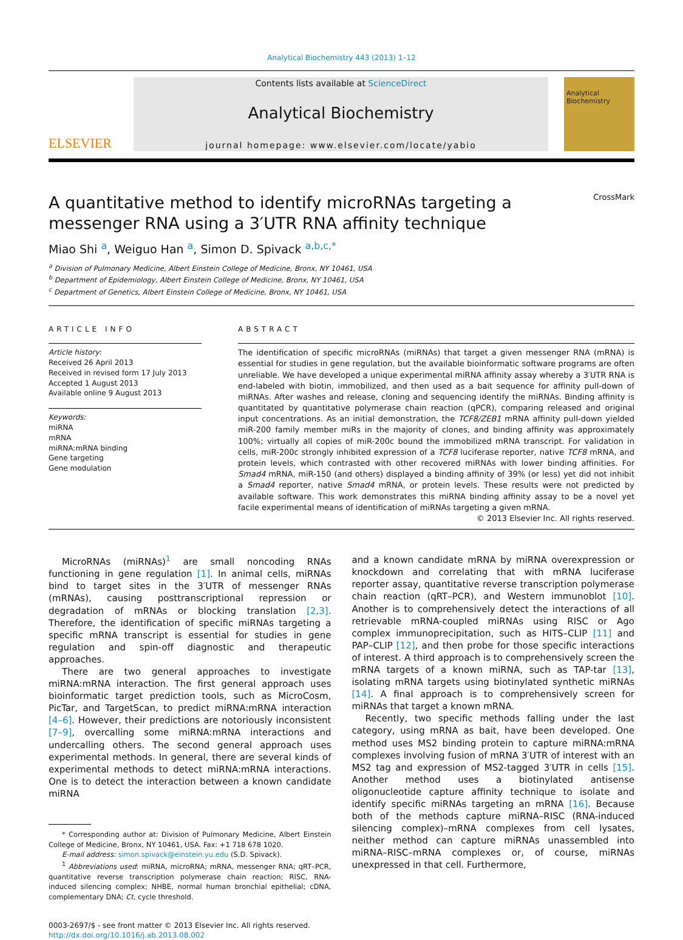Analytical Biochemistry 443 (2013) 1–12
ELSEVIER
Contents lists available at ScienceDirect
Analytical Biochemistry
journal homepage: www.elsevier.com/locate/yabio
Analytical Biochemistry
A quantitative method to identify microRNAs targeting a messenger RNA using a 3′UTR RNA affinity technique CrossMark
Miao Shi <sup>a</sup>, Weiguo Han <sup>a</sup>, Simon D. Spivack <sup>a,b,c,*</sup>
<sup>a</sup> Division of Pulmonary Medicine, Albert Einstein College of Medicine, Bronx, NY 10461, USA
<sup>b</sup> Department of Epidemiology, Albert Einstein College of Medicine, Bronx, NY 10461, USA
<sup>c</sup> Department of Genetics, Albert Einstein College of Medicine, Bronx, NY 10461, USA
ARTICLE INFO
Article history:
Received 26 April 2013
Received in revised form 17 July 2013
Accepted 1 August 2013
Available online 9 August 2013
Keywords:
miRNA
mRNA
miRNA:mRNA binding
Gene targeting
Gene modulation
ABSTRACT
The identification of specific microRNAs (miRNAs) that target a given messenger RNA (mRNA) is essential for studies in gene regulation, but the available bioinformatic software programs are often unreliable. We have developed a unique experimental miRNA affinity assay whereby a 3′UTR RNA is end-labeled with biotin, immobilized, and then used as a bait sequence for affinity pull-down of miRNAs. After washes and release, cloning and sequencing identify the miRNAs. Binding affinity is quantitated by quantitative polymerase chain reaction (qPCR), comparing released and original input concentrations. As an initial demonstration, the TCF8/ZEB1 mRNA affinity pull-down yielded miR-200 family member miRs in the majority of clones, and binding affinity was approximately 100%; virtually all copies of miR-200c bound the immobilized mRNA transcript. For validation in cells, miR-200c strongly inhibited expression of a TCF8 luciferase reporter, native TCF8 mRNA, and protein levels, which contrasted with other recovered miRNAs with lower binding affinities. For Smad4 mRNA, miR-150 (and others) displayed a binding affinity of 39% (or less) yet did not inhibit a Smad4 reporter, native Smad4 mRNA, or protein levels. These results were not predicted by available software. This work demonstrates this miRNA binding affinity assay to be a novel yet facile experimental means of identification of miRNAs targeting a given mRNA.
© 2013 Elsevier Inc. All rights reserved.
MicroRNAs (miRNAs)<sup>1</sup> are small noncoding RNAs functioning in gene regulation [1]. In animal cells, miRNAs bind to target sites in the 3′UTR of messenger RNAs (mRNAs), causing posttranscriptional repression or degradation of mRNAs or blocking translation [2,3]. Therefore, the identification of specific miRNAs targeting a specific mRNA transcript is essential for studies in gene regulation and spin-off diagnostic and therapeutic approaches.
There are two general approaches to investigate miRNA:mRNA interaction. The first general approach uses bioinformatic target prediction tools, such as MicroCosm, PicTar, and TargetScan, to predict miRNA:mRNA interaction [4–6]. However, their predictions are notoriously inconsistent [7–9], overcalling some miRNA:mRNA interactions and undercalling others. The second general approach uses experimental methods. In general, there are several kinds of experimental methods to detect miRNA:mRNA interactions. One is to detect the interaction between a known candidate miRNA
* Corresponding author at: Division of Pulmonary Medicine, Albert Einstein College of Medicine, Bronx, NY 10461, USA. Fax: +1 718 678 1020.
E-mail address: simon.spivack@einstein.yu.edu (S.D. Spivack).
<sup>1</sup> Abbreviations used: miRNA, microRNA; mRNA, messenger RNA; qRT–PCR, quantitative reverse transcription polymerase chain reaction; RISC, RNA-induced silencing complex; NHBE, normal human bronchial epithelial; cDNA, complementary DNA; Ct, cycle threshold.
0003-2697/$ - see front matter © 2013 Elsevier Inc. All rights reserved.
http://dx.doi.org/10.1016/j.ab.2013.08.002
and a known candidate mRNA by miRNA overexpression or knockdown and correlating that with mRNA luciferase reporter assay, quantitative reverse transcription polymerase chain reaction (qRT–PCR), and Western immunoblot [10]. Another is to comprehensively detect the interactions of all retrievable mRNA-coupled miRNAs using RISC or Ago complex immunoprecipitation, such as HITS–CLIP [11] and PAP–CLIP [12], and then probe for those specific interactions of interest. A third approach is to comprehensively screen the mRNA targets of a known miRNA, such as TAP-tar [13], isolating mRNA targets using biotinylated synthetic miRNAs [14]. A final approach is to comprehensively screen for miRNAs that target a known mRNA.
Recently, two specific methods falling under the last category, using mRNA as bait, have been developed. One method uses MS2 binding protein to capture miRNA:mRNA complexes involving fusion of mRNA 3′UTR of interest with an MS2 tag and expression of MS2-tagged 3′UTR in cells [15]. Another method uses a biotinylated antisense oligonucleotide capture affinity technique to isolate and identify specific miRNAs targeting an mRNA [16]. Because both of the methods capture miRNA–RISC (RNA-induced silencing complex)–mRNA complexes from cell lysates, neither method can capture miRNAs unassembled into miRNA–RISC–mRNA complexes or, of course, miRNAs unexpressed in that cell. Furthermore,